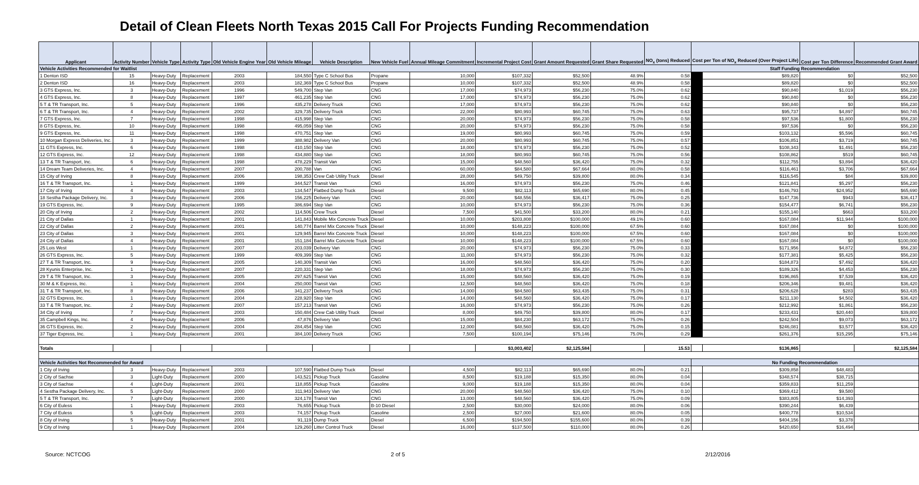Detail of Clean Fleets North Texas 2015 Call For Projects Funding Recommendation
| Applicant | Activity Number | Vehicle Type | Activity Type | Old Vehicle Engine Year | Old Vehicle Mileage | Vehicle Description | New Vehicle Fuel | Annual Mileage Commitment | Incremental Project Cost | Grant Amount Requested | Grant Share Requested | NO<sub>x</sub> (tons) Reduced | Cost per Ton of NO<sub>x</sub> Reduced (Over Project Life) | | Cost per Ton Difference | Recommended Grant Award |
| --- | --- | --- | --- | --- | --- | --- | --- | --- | --- | --- | --- | --- | --- | --- | --- | --- |
| Vehicle Activities Recommended for Waitlist | | | | | | | | | | | | | Staff Funding Recommendation | | | |
| 1 Denton ISD | 15 | Heavy-Duty | Replacement | 2003 | 184,550 | Type C School Bus | Propane | 10,000 | $107,332 | $52,500 | 48.9% | 0.58 | | $89,820 | $0 | $52,500 |
| 2 Denton ISD | 16 | Heavy-Duty | Replacement | 2003 | 182,369 | Type C School Bus | Propane | 10,000 | $107,332 | $52,500 | 48.9% | 0.58 | | $89,820 | $0 | $52,500 |
| 3 GTS Express, Inc. | 3 | Heavy-Duty | Replacement | 1996 | 549,700 | Step Van | CNG | 17,000 | $74,973 | $56,230 | 75.0% | 0.62 | | $90,840 | $1,019 | $56,230 |
| 4 GTS Express, Inc. | 8 | Heavy-Duty | Replacement | 1997 | 461,235 | Step Van | CNG | 17,000 | $74,973 | $56,230 | 75.0% | 0.62 | | $90,840 | $0 | $56,230 |
| 5 T & TR Transport, Inc. | 5 | Heavy-Duty | Replacement | 1996 | 435,278 | Delivery Truck | CNG | 17,000 | $74,973 | $56,230 | 75.0% | 0.62 | | $90,840 | $0 | $56,230 |
| 6 T & TR Transport, Inc. | 4 | Heavy-Duty | Replacement | 2002 | 329,735 | Delivery Truck | CNG | 22,000 | $80,993 | $60,745 | 75.0% | 0.63 | | $95,737 | $4,897 | $60,745 |
| 7 GTS Express, Inc. | 7 | Heavy-Duty | Replacement | 1998 | 415,998 | Step Van | CNG | 20,000 | $74,973 | $56,230 | 75.0% | 0.58 | | $97,536 | $1,800 | $56,230 |
| 8 GTS Express, Inc. | 10 | Heavy-Duty | Replacement | 1998 | 495,059 | Step Van | CNG | 20,000 | $74,973 | $56,230 | 75.0% | 0.58 | | $97,536 | $0 | $56,230 |
| 9 GTS Express, Inc. | 11 | Heavy-Duty | Replacement | 1998 | 470,751 | Step Van | CNG | 19,000 | $80,993 | $60,745 | 75.0% | 0.59 | | $103,132 | $5,596 | $60,745 |
| 10 Morgan Express Deliveries, Inc. | 3 | Heavy-Duty | Replacement | 1999 | 388,982 | Delivery Van | CNG | 20,000 | $80,993 | $60,745 | 75.0% | 0.57 | | $106,851 | $3,719 | $60,745 |
| 11 GTS Express, Inc. | 6 | Heavy-Duty | Replacement | 1998 | 410,150 | Step Van | CNG | 18,000 | $74,973 | $56,230 | 75.0% | 0.52 | | $108,343 | $1,491 | $56,230 |
| 12 GTS Express, Inc. | 12 | Heavy-Duty | Replacement | 1998 | 434,880 | Step Van | CNG | 18,000 | $80,993 | $60,745 | 75.0% | 0.56 | | $108,862 | $519 | $60,745 |
| 13 T & TR Transport, Inc. | 6 | Heavy-Duty | Replacement | 1998 | 478,229 | Transit Van | CNG | 15,000 | $48,560 | $36,420 | 75.0% | 0.32 | | $112,755 | $3,894 | $36,420 |
| 14 Dream Team Deliveries, Inc. | 4 | Heavy-Duty | Replacement | 2007 | 200,788 | Van | CNG | 60,000 | $84,580 | $67,664 | 80.0% | 0.58 | | $116,461 | $3,706 | $67,664 |
| 15 City of Irving | 8 | Heavy-Duty | Replacement | 2006 | 198,353 | Crew Cab Utility Truck | Diesel | 28,000 | $49,750 | $39,800 | 80.0% | 0.34 | | $116,545 | $84 | $39,800 |
| 16 T & TR Transport, Inc. | 1 | Heavy-Duty | Replacement | 1999 | 344,527 | Transit Van | CNG | 16,000 | $74,973 | $56,230 | 75.0% | 0.46 | | $121,841 | $5,297 | $56,230 |
| 17 City of Irving | 4 | Heavy-Duty | Replacement | 2003 | 134,547 | Flatbed Dump Truck | Diesel | 9,500 | $82,113 | $65,690 | 80.0% | 0.45 | | $146,793 | $24,952 | $65,690 |
| 18 Sestha Package Delivery, Inc. | 3 | Heavy-Duty | Replacement | 2006 | 156,225 | Delivery Van | CNG | 20,000 | $48,556 | $36,417 | 75.0% | 0.25 | | $147,736 | $943 | $36,417 |
| 19 GTS Express, Inc. | 9 | Heavy-Duty | Replacement | 1995 | 386,694 | Step Van | CNG | 10,000 | $74,973 | $56,230 | 75.0% | 0.36 | | $154,477 | $6,741 | $56,230 |
| 20 City of Irving | 2 | Heavy-Duty | Replacement | 2002 | 114,506 | Crew Truck | Diesel | 7,500 | $41,500 | $33,200 | 80.0% | 0.21 | | $155,140 | $663 | $33,200 |
| 21 City of Dallas | 1 | Heavy-Duty | Replacement | 2001 | 141,843 | Mobile Mix Concrete Truck | Diesel | 10,000 | $203,808 | $100,000 | 49.1% | 0.60 | | $167,084 | $11,944 | $100,000 |
| 22 City of Dallas | 2 | Heavy-Duty | Replacement | 2001 | 140,774 | Barrel Mix Concrete Truck | Diesel | 10,000 | $148,223 | $100,000 | 67.5% | 0.60 | | $167,084 | $0 | $100,000 |
| 23 City of Dallas | 3 | Heavy-Duty | Replacement | 2001 | 129,945 | Barrel Mix Concrete Truck | Diesel | 10,000 | $148,223 | $100,000 | 67.5% | 0.60 | | $167,084 | $0 | $100,000 |
| 24 City of Dallas | 4 | Heavy-Duty | Replacement | 2001 | 151,184 | Barrel Mix Concrete Truck | Diesel | 10,000 | $148,223 | $100,000 | 67.5% | 0.60 | | $167,084 | $0 | $100,000 |
| 25 Lois West | 1 | Heavy-Duty | Replacement | 2007 | 203,039 | Delivery Van | CNG | 20,000 | $74,973 | $56,230 | 75.0% | 0.33 | | $171,956 | $4,872 | $56,230 |
| 26 GTS Express, Inc. | 5 | Heavy-Duty | Replacement | 1999 | 409,399 | Step Van | CNG | 11,000 | $74,973 | $56,230 | 75.0% | 0.32 | | $177,381 | $5,425 | $56,230 |
| 27 T & TR Transport, Inc. | 9 | Heavy-Duty | Replacement | 2005 | 140,309 | Transit Van | CNG | 16,000 | $48,560 | $36,420 | 75.0% | 0.20 | | $184,873 | $7,492 | $36,420 |
| 28 Kyunis Enterprise, Inc. | 1 | Heavy-Duty | Replacement | 2007 | 220,331 | Step Van | CNG | 18,000 | $74,973 | $56,230 | 75.0% | 0.30 | | $189,326 | $4,453 | $56,230 |
| 29 T & TR Transport, Inc. | 3 | Heavy-Duty | Replacement | 2005 | 297,625 | Transit Van | CNG | 15,000 | $48,560 | $36,420 | 75.0% | 0.19 | | $196,865 | $7,539 | $36,420 |
| 30 M & K Express, Inc. | 1 | Heavy-Duty | Replacement | 2004 | 250,000 | Transit Van | CNG | 12,500 | $48,560 | $36,420 | 75.0% | 0.18 | | $206,346 | $9,481 | $36,420 |
| 31 T & TR Transport, Inc. | 8 | Heavy-Duty | Replacement | 2006 | 341,237 | Delivery Truck | CNG | 14,000 | $84,580 | $63,435 | 75.0% | 0.31 | | $206,628 | $283 | $63,435 |
| 32 GTS Express, Inc. | 1 | Heavy-Duty | Replacement | 2004 | 228,920 | Step Van | CNG | 14,000 | $48,560 | $36,420 | 75.0% | 0.17 | | $211,130 | $4,502 | $36,420 |
| 33 T & TR Transport, Inc. | 2 | Heavy-Duty | Replacement | 2007 | 157,213 | Transit Van | CNG | 16,000 | $74,973 | $56,230 | 75.0% | 0.26 | | $212,992 | $1,861 | $56,230 |
| 34 City of Irving | 7 | Heavy-Duty | Replacement | 2003 | 150,484 | Crew Cab Utility Truck | Diesel | 8,000 | $49,750 | $39,800 | 80.0% | 0.17 | | $233,431 | $20,440 | $39,800 |
| 35 Campbell Kings, Inc. | 4 | Heavy-Duty | Replacement | 2006 | 47,876 | Delivery Van | CNG | 15,000 | $84,230 | $63,172 | 75.0% | 0.26 | | $242,504 | $9,073 | $63,172 |
| 36 GTS Express, Inc. | 2 | Heavy-Duty | Replacement | 2004 | 284,454 | Step Van | CNG | 12,000 | $48,560 | $36,420 | 75.0% | 0.15 | | $246,081 | $3,577 | $36,420 |
| 37 Tiger Express, Inc. | 1 | Heavy-Duty | Replacement | 2001 | 384,100 | Delivery Truck | CNG | 7,500 | $100,194 | $75,146 | 75.0% | 0.29 | | $261,376 | $15,295 | $75,146 |
| Totals | | | | | | | | | $3,003,402 | $2,125,584 | | 15.53 | | $136,865 | | $2,125,584 |
| Vehicle Activities Not Recommended for Award | | | | | | | | | | | | | No Funding Recommendation | | | |
| 1 City of Irving | 3 | Heavy-Duty | Replacement | 2003 | 107,590 | Flatbed Dump Truck | Diesel | 4,500 | $82,113 | $65,690 | 80.0% | 0.21 | | $309,858 | $48,483 | |
| 2 City of Sachse | 3 | Light-Duty | Replacement | 2000 | 143,521 | Pickup Truck | Gasoline | 8,500 | $19,188 | $15,350 | 80.0% | 0.04 | | $348,574 | $38,715 | |
| 3 City of Sachse | 4 | Light-Duty | Replacement | 2001 | 118,855 | Pickup Truck | Gasoline | 9,000 | $19,188 | $15,350 | 80.0% | 0.04 | | $359,833 | $11,259 | |
| 4 Sestha Package Delivery, Inc. | 5 | Light-Duty | Replacement | 2000 | 311,943 | Delivery Van | CNG | 20,000 | $48,560 | $36,420 | 75.0% | 0.10 | | $369,412 | $9,580 | |
| 5 T & TR Transport, Inc. | 7 | Light-Duty | Replacement | 2000 | 324,178 | Transit Van | CNG | 13,000 | $48,560 | $36,420 | 75.0% | 0.09 | | $383,805 | $14,393 | |
| 6 City of Euless | 1 | Heavy-Duty | Replacement | 2003 | 76,655 | Pickup Truck | B-10 Diesel | 2,500 | $30,000 | $24,000 | 80.0% | 0.06 | | $390,244 | $6,439 | |
| 7 City of Euless | 5 | Light-Duty | Replacement | 2003 | 74,157 | Pickup Truck | Gasoline | 2,500 | $27,000 | $21,600 | 80.0% | 0.05 | | $400,778 | $10,534 | |
| 8 City of Irving | 5 | Heavy-Duty | Replacement | 2001 | 91,119 | Dump Truck | Diesel | 6,500 | $194,500 | $155,600 | 80.0% | 0.39 | | $404,156 | $3,378 | |
| 9 City of Irving | 1 | Heavy-Duty | Replacement | 2004 | 129,260 | Litter Control Truck | Diesel | 16,000 | $137,500 | $110,000 | 80.0% | 0.26 | | $420,650 | $16,494 | |
Source: NCTCOG 2 of 5 2/12/2016